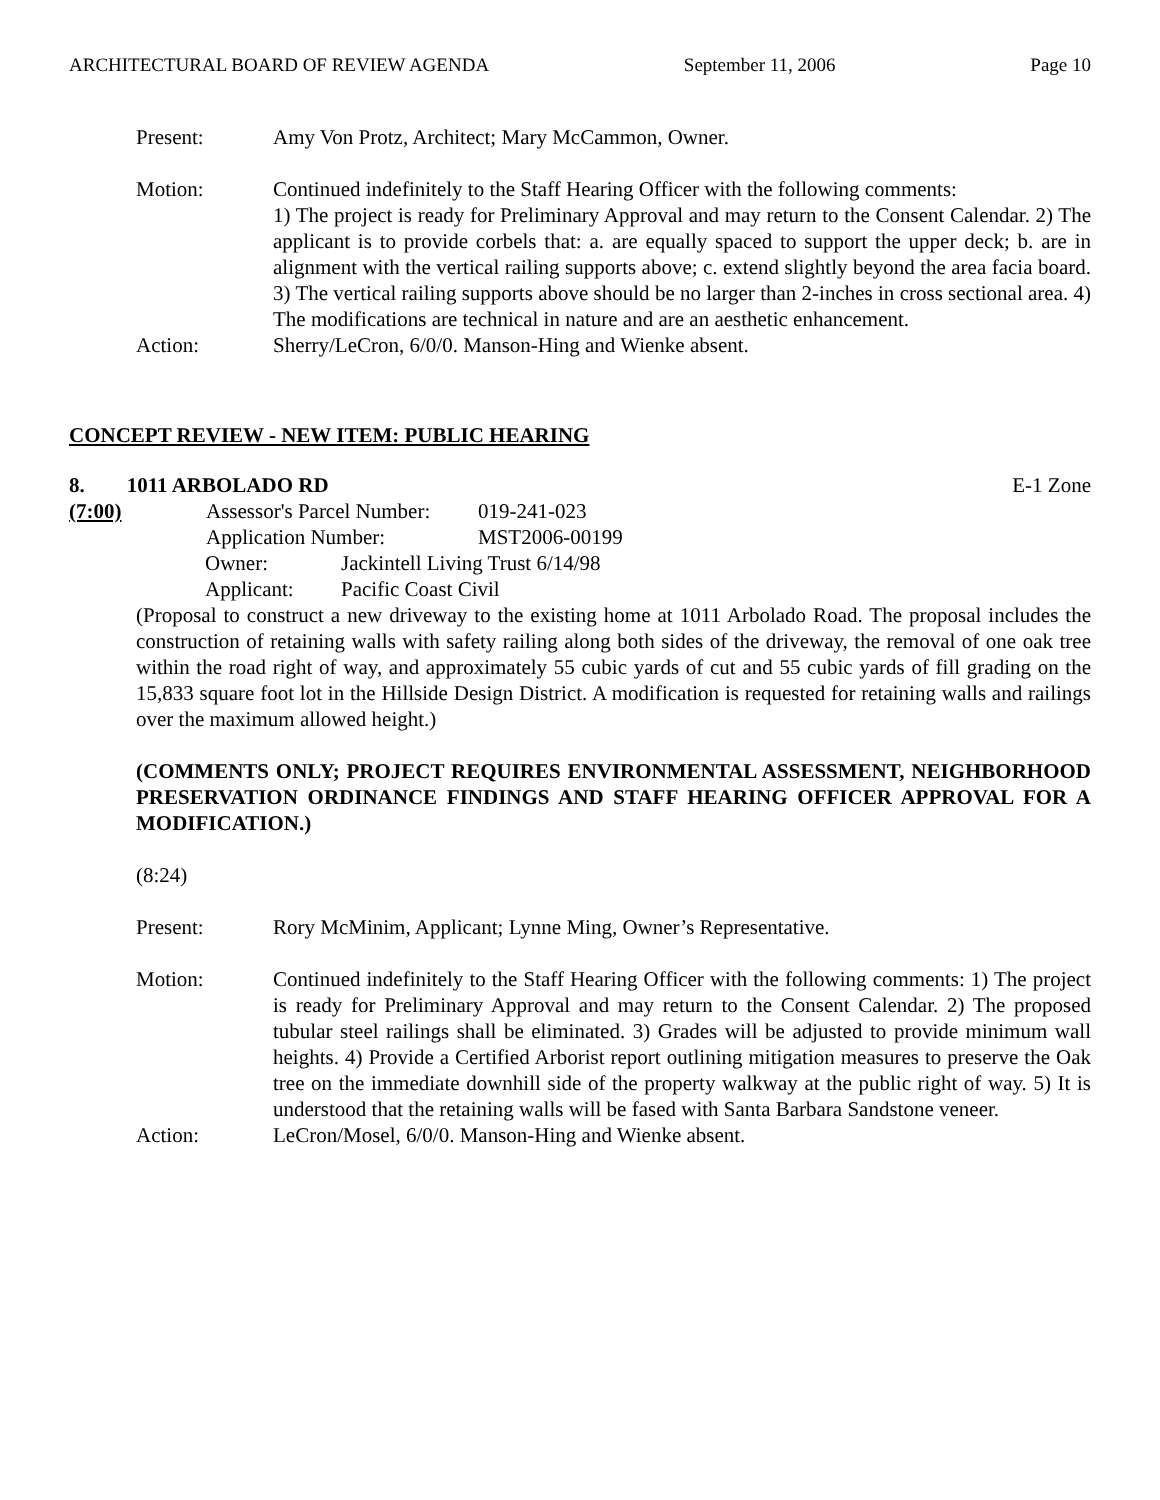ARCHITECTURAL BOARD OF REVIEW AGENDA September 11, 2006 Page 10
Present: Amy Von Protz, Architect; Mary McCammon, Owner.
Motion: Continued indefinitely to the Staff Hearing Officer with the following comments:
1) The project is ready for Preliminary Approval and may return to the Consent Calendar. 2) The applicant is to provide corbels that: a. are equally spaced to support the upper deck; b. are in alignment with the vertical railing supports above; c. extend slightly beyond the area facia board. 3) The vertical railing supports above should be no larger than 2-inches in cross sectional area. 4) The modifications are technical in nature and are an aesthetic enhancement.
Action: Sherry/LeCron, 6/0/0. Manson-Hing and Wienke absent.
CONCEPT REVIEW - NEW ITEM: PUBLIC HEARING
8. 1011 ARBOLADO RD E-1 Zone
(7:00)
| Assessor's Parcel Number: | 019-241-023 |
| Application Number: | MST2006-00199 |
| Owner: | Jackintell Living Trust 6/14/98 |
| Applicant: | Pacific Coast Civil |
(Proposal to construct a new driveway to the existing home at 1011 Arbolado Road. The proposal includes the construction of retaining walls with safety railing along both sides of the driveway, the removal of one oak tree within the road right of way, and approximately 55 cubic yards of cut and 55 cubic yards of fill grading on the 15,833 square foot lot in the Hillside Design District. A modification is requested for retaining walls and railings over the maximum allowed height.)
(COMMENTS ONLY; PROJECT REQUIRES ENVIRONMENTAL ASSESSMENT, NEIGHBORHOOD PRESERVATION ORDINANCE FINDINGS AND STAFF HEARING OFFICER APPROVAL FOR A MODIFICATION.)
(8:24)
Present: Rory McMinim, Applicant; Lynne Ming, Owner’s Representative.
Motion: Continued indefinitely to the Staff Hearing Officer with the following comments: 1) The project is ready for Preliminary Approval and may return to the Consent Calendar. 2) The proposed tubular steel railings shall be eliminated. 3) Grades will be adjusted to provide minimum wall heights. 4) Provide a Certified Arborist report outlining mitigation measures to preserve the Oak tree on the immediate downhill side of the property walkway at the public right of way. 5) It is understood that the retaining walls will be fased with Santa Barbara Sandstone veneer.
Action: LeCron/Mosel, 6/0/0. Manson-Hing and Wienke absent.